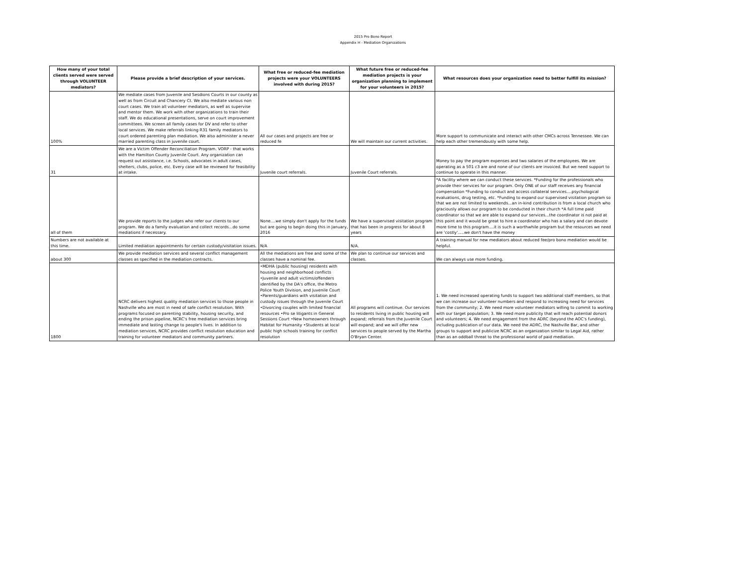2015 Pro Bono Report
Appendix H - Mediation Organizations
| How many of your total clients served were served through VOLUNTEER mediators? | Please provide a brief description of your services. | What free or reduced-fee mediation projects were your VOLUNTEERS involved with during 2015? | What future free or reduced-fee mediation projects is your organization planning to implement for your volunteers in 2015? | What resources does your organization need to better fulfill its mission? |
| --- | --- | --- | --- | --- |
| 100% | We mediate cases from Juvenile and Sesdions Courts in our county as well as from Circuit and Chancery Ct. We also mediate various non court cases. We train all volunteer mediators, as well as supervise and mentor them. We work with other organizations to train their staff. We do educational presentations, serve on court improvement committees. We screen all family cases for DV and refer to other local services. We make referrals linking R31 family mediators to court ordered parenting plan mediation. We also administer a never married parenting class in juvenile court. | All our cases and projects are free or reduced fe | We will maintain our current activities. | More support to communicate and interact with other CMCs across Tennessee. We can help each other tremendously with some help. |
| 31 | We are a Victim Offender Reconciliation Program. VORP - that works with the Hamilton County Juvenile Court. Any organization can request out assistance, i.e. Schools, advocates in adult cases, shelters, clubs, police, etc. Every case will be reviewed for feasibility at intake. | Juvenile court referrals. | Juvenile Court referrals. | Money to pay the program expenses and two salaries of the employees. We are operating as a 501 c3 are and none of our clients are invoiced. But we need support to continue to operate in this manner. |
| all of them | We provide reports to the judges who refer our clients to our program. We do a family evaluation and collect records...do some mediations if necessary. | None....we simply don't apply for the funds but are going to begin doing this in January, 2016 | We have a supervised visitation program that has been in progress for about 8 years | *A facility where we can conduct these services. *Funding for the professionals who provide their services for our program. Only ONE of our staff receives any financial compensation *Funding to conduct and access collateral services....psychological evaluations, drug testing, etc. *Funding to expand our supervised visitation program so that we are not limited to weekends...an in-kind contribution is from a local church who graciously allows our program to be conducted in their church *A full time paid coordinator so that we are able to expand our services...the coordinator is not paid at this point and it would be great to hire a coordinator who has a salary and can devote more time to this program....it is such a worthwhile program but the resources we need are 'costly'.....we don't have the money |
| Numbers are not available at this time. | Limited mediation appointments for certain custody/visitation issues. | N/A | N/A. | A training manual for new mediators about reduced fee/pro bono mediation would be helpful. |
| about 300 | We provide mediation services and several conflict management classes as specified in the mediation contracts. | All the mediations are free and some of the classes have a nominal fee. | We plan to continue our services and classes. | We can always use more funding. |
| 1800 | NCRC delivers highest quality mediation services to those people in Nashville who are most in need of safe conflict resolution. With programs focused on parenting stability, housing security, and ending the prison pipeline, NCRC's free mediation services bring immediate and lasting change to people's lives. In addition to mediation services, NCRC provides conflict resolution education and training for volunteer mediators and community partners. | •MDHA (public housing) residents with housing and neighborhood conflicts •Juvenile and adult victims/offenders identified by the DA's office, the Metro Police Youth Division, and Juvenile Court •Parents/guardians with visitation and custody issues through the Juvenile Court •Divorcing couples with limited financial resources •Pro se litigants in General Sessions Court •New homeowners through Habitat for Humanity •Students at local public high schools training for conflict resolution | All programs will continue. Our services to residents living in public housing will expand; referrals from the Juvenile Court will expand; and we will offer new services to people served by the Martha O'Bryan Center. | 1. We need increased operating funds to support two additional staff members, so that we can increase our volunteer numbers and respond to increasing need for services from the community; 2. We need more volunteer mediators willing to commit to working with our target population; 3. We need more publicity that will reach potential donors and volunteers; 4. We need engagement from the ADRC (beyond the AOC's funding), including publication of our data. We need the ADRC, the Nashville Bar, and other groups to support and publicize NCRC as an organization similar to Legal Aid, rather than as an oddball threat to the professional world of paid mediation. |